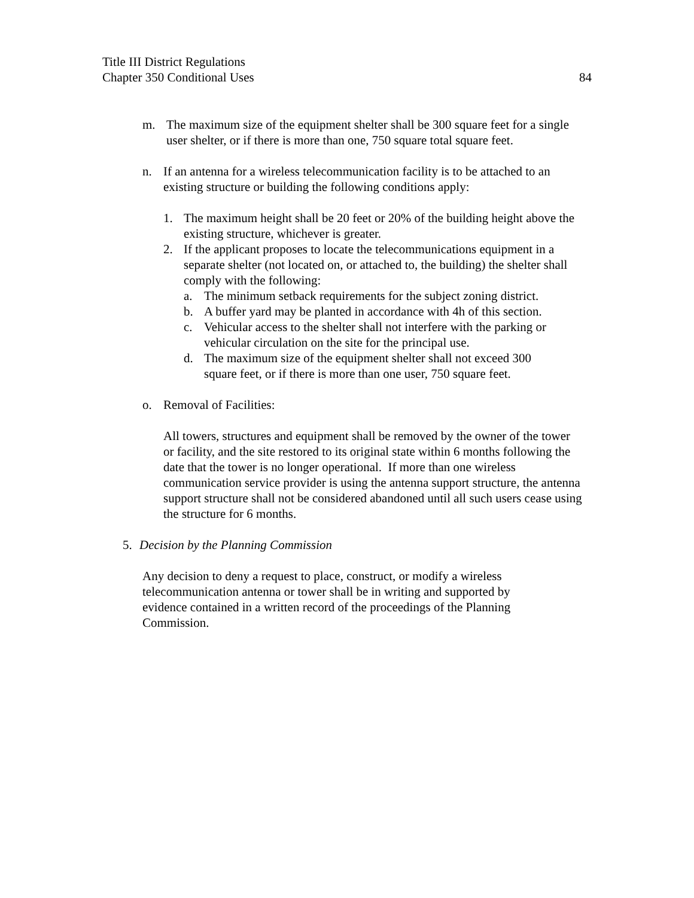Title III District Regulations
Chapter 350 Conditional Uses 84
m. The maximum size of the equipment shelter shall be 300 square feet for a single user shelter, or if there is more than one, 750 square total square feet.
n. If an antenna for a wireless telecommunication facility is to be attached to an existing structure or building the following conditions apply:
1. The maximum height shall be 20 feet or 20% of the building height above the existing structure, whichever is greater.
2. If the applicant proposes to locate the telecommunications equipment in a separate shelter (not located on, or attached to, the building) the shelter shall comply with the following:
a. The minimum setback requirements for the subject zoning district.
b. A buffer yard may be planted in accordance with 4h of this section.
c. Vehicular access to the shelter shall not interfere with the parking or vehicular circulation on the site for the principal use.
d. The maximum size of the equipment shelter shall not exceed 300 square feet, or if there is more than one user, 750 square feet.
o. Removal of Facilities:
All towers, structures and equipment shall be removed by the owner of the tower or facility, and the site restored to its original state within 6 months following the date that the tower is no longer operational. If more than one wireless communication service provider is using the antenna support structure, the antenna support structure shall not be considered abandoned until all such users cease using the structure for 6 months.
5. Decision by the Planning Commission
Any decision to deny a request to place, construct, or modify a wireless telecommunication antenna or tower shall be in writing and supported by evidence contained in a written record of the proceedings of the Planning Commission.